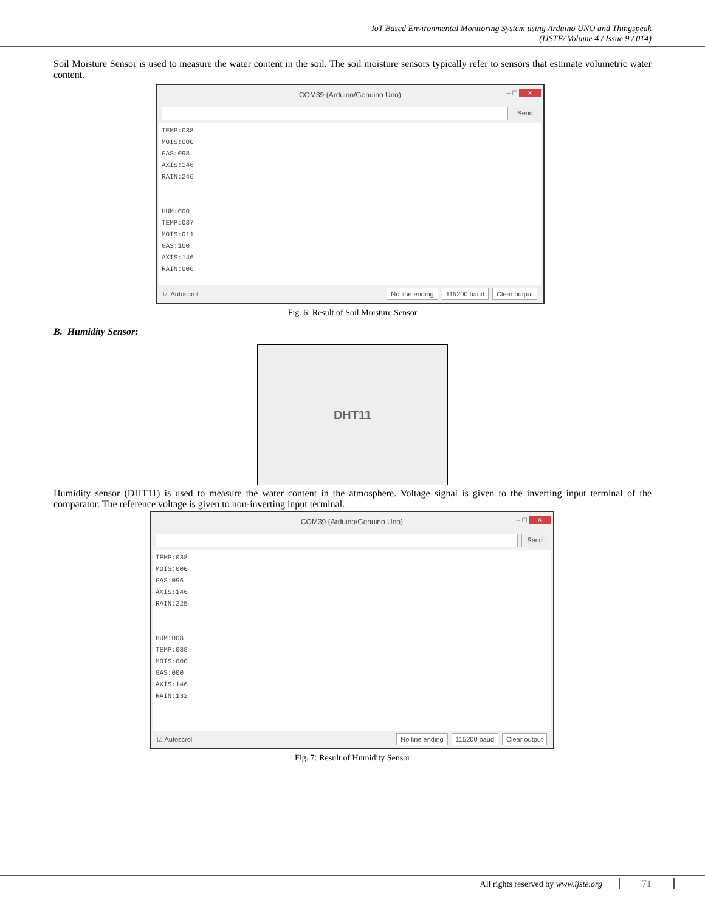IoT Based Environmental Monitoring System using Arduino UNO and Thingspeak
(IJSTE/ Volume 4 / Issue 9 / 014)
Soil Moisture Sensor is used to measure the water content in the soil. The soil moisture sensors typically refer to sensors that estimate volumetric water content.
COM39 (Arduino/Genuino Uno) – □ ×
Send
TEMP:038
MOIS:000
GAS:098
AXIS:146
RAIN:246
HUM:000
TEMP:037
MOIS:011
GAS:100
AXIS:146
RAIN:006
☑ Autoscroll
No line ending 115200 baud Clear output
Fig. 6: Result of Soil Moisture Sensor
B. Humidity Sensor:
DHT11
Humidity sensor (DHT11) is used to measure the water content in the atmosphere. Voltage signal is given to the inverting input terminal of the comparator. The reference voltage is given to non-inverting input terminal.
COM39 (Arduino/Genuino Uno) – □ ×
Send
TEMP:038
MOIS:000
GAS:096
AXIS:146
RAIN:225
HUM:008
TEMP:038
MOIS:000
GAS:000
AXIS:146
RAIN:132
☑ Autoscroll
No line ending 115200 baud Clear output
Fig. 7: Result of Humidity Sensor
All rights reserved by www.ijste.org 71